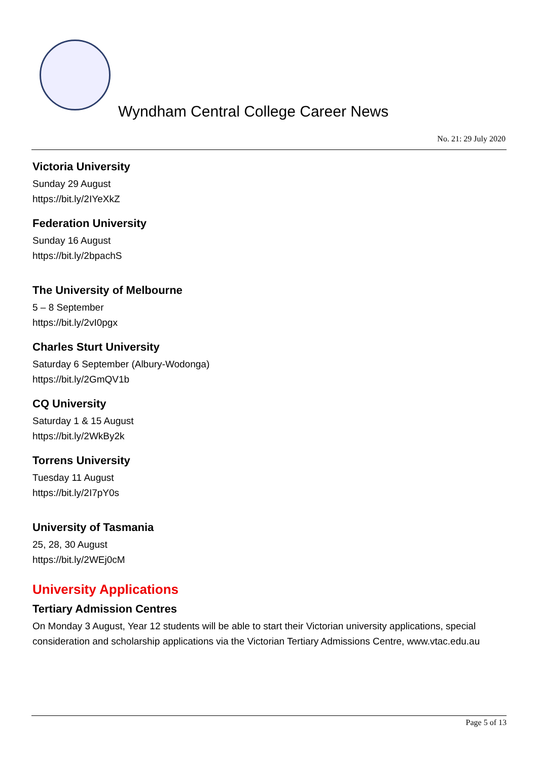Wyndham Central College Career News
No. 21: 29 July 2020
Victoria University
Sunday 29 August
https://bit.ly/2IYeXkZ
Federation University
Sunday 16 August
https://bit.ly/2bpachS
The University of Melbourne
5 – 8 September
https://bit.ly/2vI0pgx
Charles Sturt University
Saturday 6 September (Albury-Wodonga)
https://bit.ly/2GmQV1b
CQ University
Saturday 1 & 15 August
https://bit.ly/2WkBy2k
Torrens University
Tuesday 11 August
https://bit.ly/2I7pY0s
University of Tasmania
25, 28, 30 August
https://bit.ly/2WEj0cM
University Applications
Tertiary Admission Centres
On Monday 3 August, Year 12 students will be able to start their Victorian university applications, special consideration and scholarship applications via the Victorian Tertiary Admissions Centre, www.vtac.edu.au
Page 5 of 13